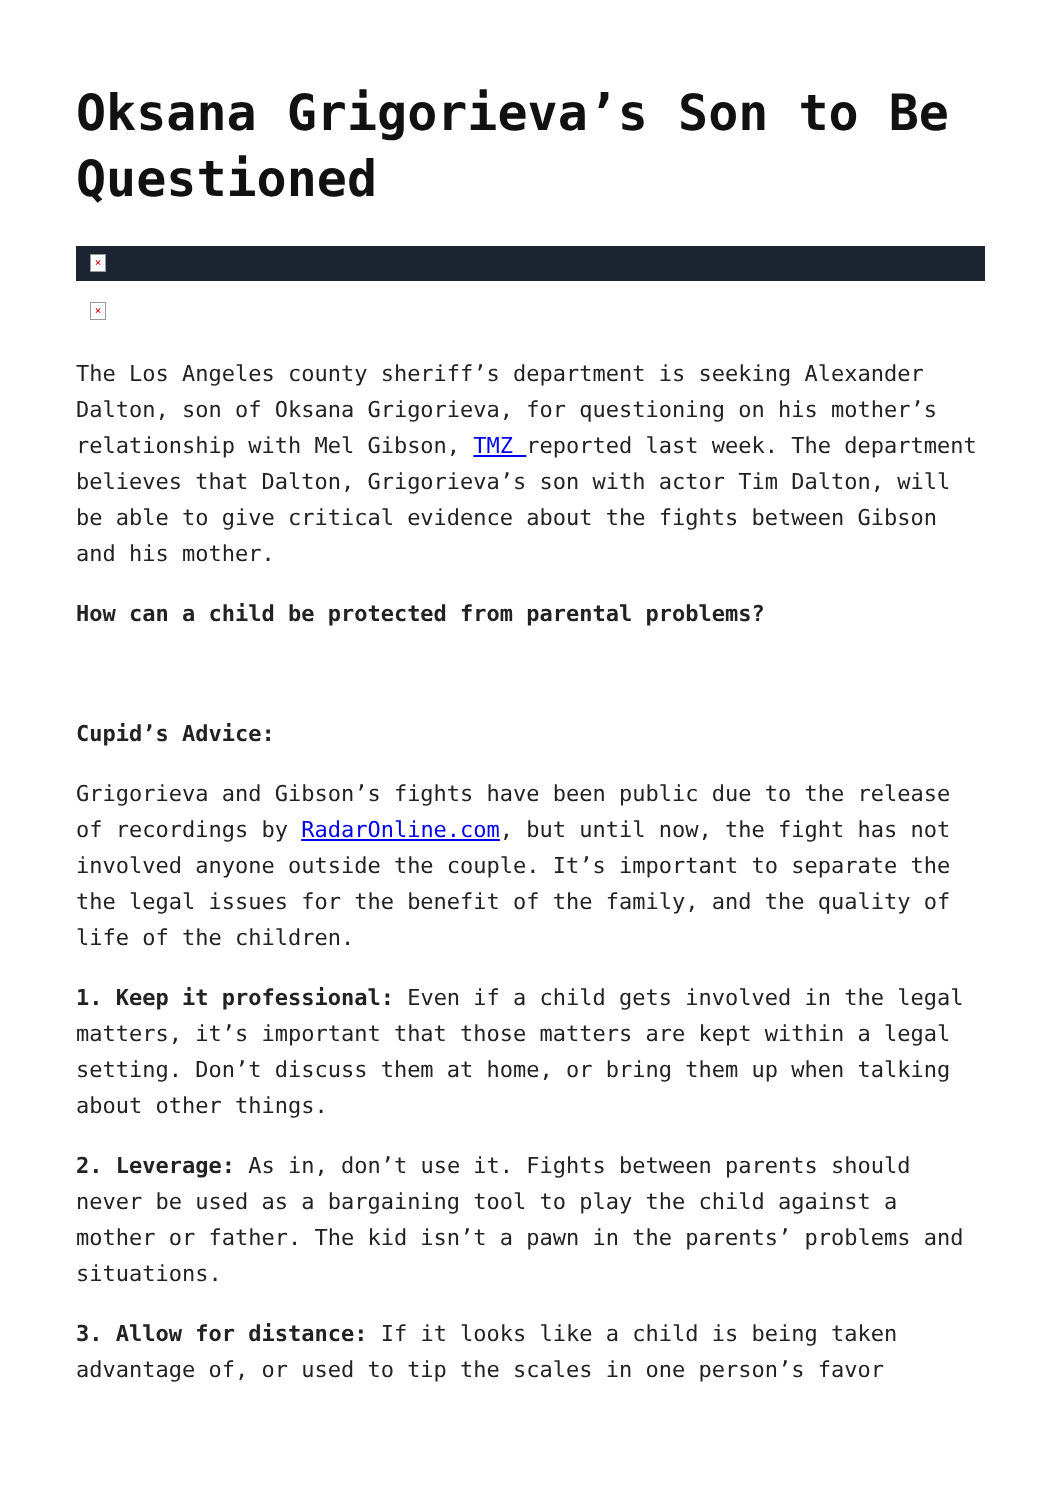Oksana Grigorieva’s Son to Be Questioned
×
×
The Los Angeles county sheriff’s department is seeking Alexander Dalton, son of Oksana Grigorieva, for questioning on his mother’s relationship with Mel Gibson, TMZ reported last week. The department believes that Dalton, Grigorieva’s son with actor Tim Dalton, will be able to give critical evidence about the fights between Gibson and his mother.
How can a child be protected from parental problems?
Cupid’s Advice:
Grigorieva and Gibson’s fights have been public due to the release of recordings by RadarOnline.com, but until now, the fight has not involved anyone outside the couple. It’s important to separate the the legal issues for the benefit of the family, and the quality of life of the children.
1. Keep it professional: Even if a child gets involved in the legal matters, it’s important that those matters are kept within a legal setting. Don’t discuss them at home, or bring them up when talking about other things.
2. Leverage: As in, don’t use it. Fights between parents should never be used as a bargaining tool to play the child against a mother or father. The kid isn’t a pawn in the parents’ problems and situations.
3. Allow for distance: If it looks like a child is being taken advantage of, or used to tip the scales in one person’s favor